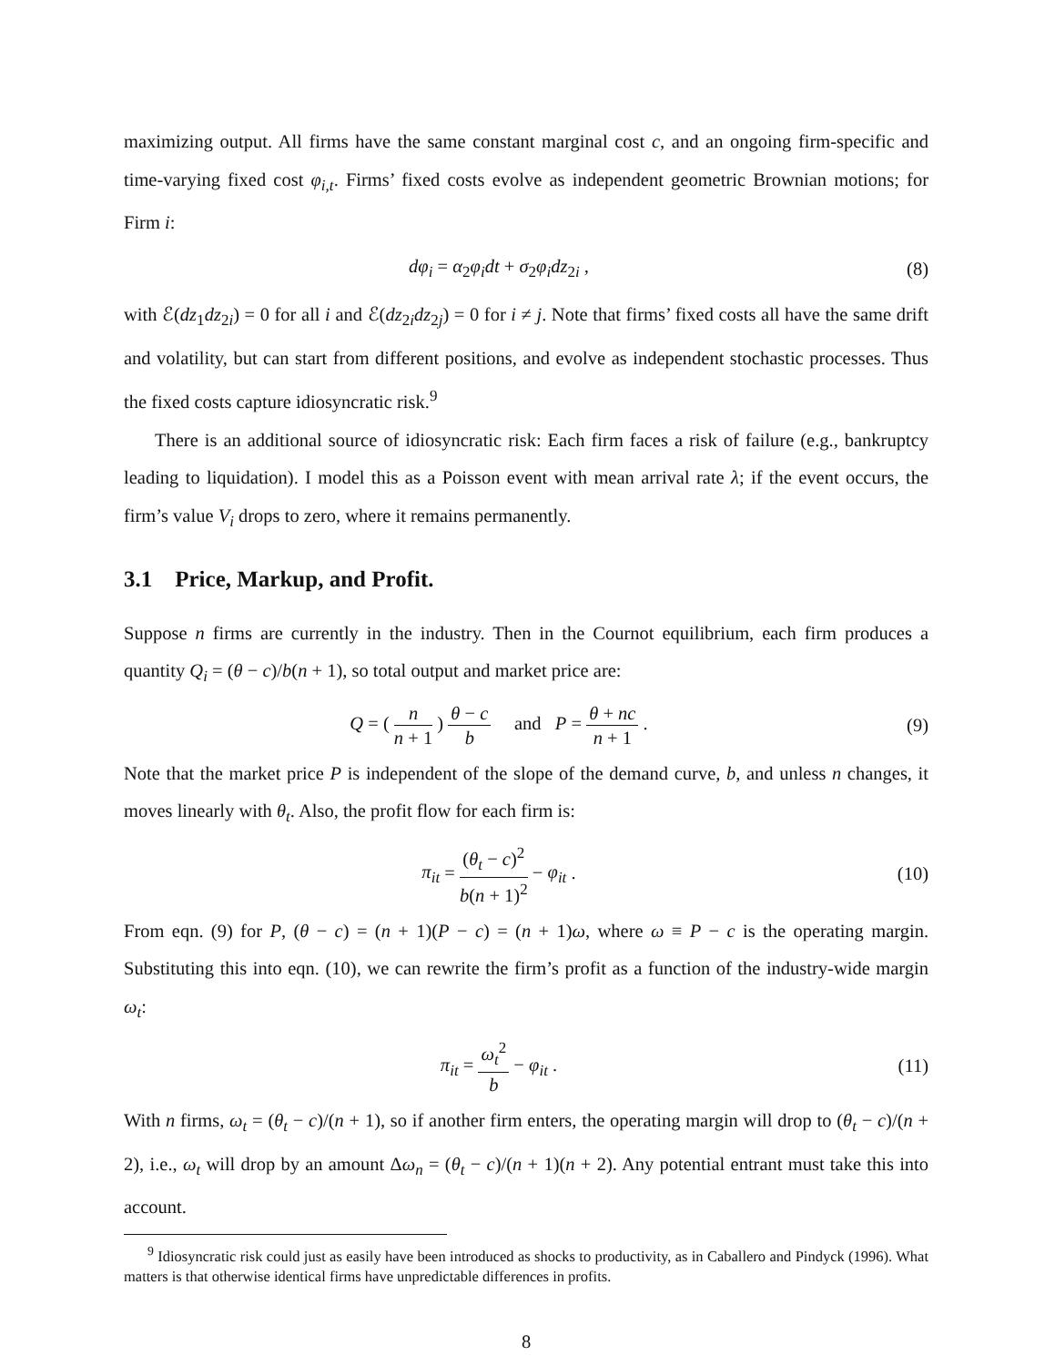maximizing output. All firms have the same constant marginal cost c, and an ongoing firm-specific and time-varying fixed cost φ<sub>i,t</sub>. Firms’ fixed costs evolve as independent geometric Brownian motions; for Firm i:
dφ<sub>i</sub> = α<sub>2</sub>φ<sub>i</sub>dt + σ<sub>2</sub>φ<sub>i</sub>dz<sub>2i</sub> , (8)
with ℰ(dz<sub>1</sub>dz<sub>2i</sub>) = 0 for all i and ℰ(dz<sub>2i</sub>dz<sub>2j</sub>) = 0 for i ≠ j. Note that firms’ fixed costs all have the same drift and volatility, but can start from different positions, and evolve as independent stochastic processes. Thus the fixed costs capture idiosyncratic risk.<sup>9</sup>
There is an additional source of idiosyncratic risk: Each firm faces a risk of failure (e.g., bankruptcy leading to liquidation). I model this as a Poisson event with mean arrival rate λ; if the event occurs, the firm’s value V<sub>i</sub> drops to zero, where it remains permanently.
3.1 Price, Markup, and Profit.
Suppose n firms are currently in the industry. Then in the Cournot equilibrium, each firm produces a quantity Q<sub>i</sub> = (θ − c)/b(n + 1), so total output and market price are:
Q = ( n n + 1 ) θ − c b and P = θ + nc n + 1 .
(9)
Note that the market price P is independent of the slope of the demand curve, b, and unless n changes, it moves linearly with θ<sub>t</sub>. Also, the profit flow for each firm is:
π<sub>it</sub> = (θ<sub>t</sub> − c)<sup>2</sup> b(n + 1)<sup>2</sup> − φ<sub>it</sub> .
(10)
From eqn. (9) for P, (θ − c) = (n + 1)(P − c) = (n + 1)ω, where ω ≡ P − c is the operating margin. Substituting this into eqn. (10), we can rewrite the firm’s profit as a function of the industry-wide margin ω<sub>t</sub>:
π<sub>it</sub> = ω<sub>t</sub><sup>2</sup> b − φ<sub>it</sub> . (11)
With n firms, ω<sub>t</sub> = (θ<sub>t</sub> − c)/(n + 1), so if another firm enters, the operating margin will drop to (θ<sub>t</sub> − c)/(n + 2), i.e., ω<sub>t</sub> will drop by an amount Δω<sub>n</sub> = (θ<sub>t</sub> − c)/(n + 1)(n + 2). Any potential entrant must take this into account.
<sup>9</sup> Idiosyncratic risk could just as easily have been introduced as shocks to productivity, as in Caballero and Pindyck (1996). What matters is that otherwise identical firms have unpredictable differences in profits.
8